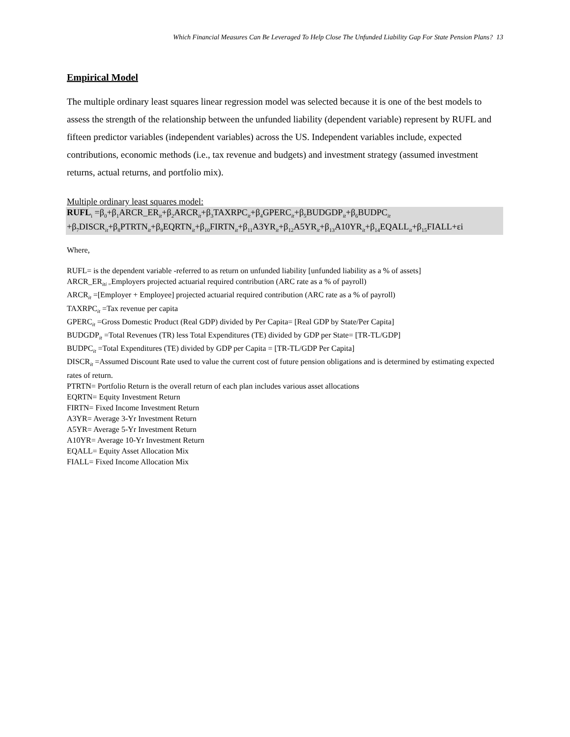Which Financial Measures Can Be Leveraged To Help Close The Unfunded Liability Gap For State Pension Plans? 13
Empirical Model
The multiple ordinary least squares linear regression model was selected because it is one of the best models to assess the strength of the relationship between the unfunded liability (dependent variable) represent by RUFL and fifteen predictor variables (independent variables) across the US. Independent variables include, expected contributions, economic methods (i.e., tax revenue and budgets) and investment strategy (assumed investment returns, actual returns, and portfolio mix).
Multiple ordinary least squares model:
RUFL<sub>i</sub> =β<sub>0</sub>+β<sub>1</sub>ARCR_ER<sub>it</sub>+β<sub>2</sub>ARCR<sub>it</sub>+β<sub>3</sub>TAXRPC<sub>it</sub>+β<sub>4</sub>GPERC<sub>it</sub>+β<sub>5</sub>BUDGDP<sub>it</sub>+β<sub>6</sub>BUDPC<sub>it</sub> +β<sub>7</sub>DISCR<sub>it</sub>+β<sub>8</sub>PTRTN<sub>it</sub>+β<sub>9</sub>EQRTN<sub>it</sub>+β<sub>10</sub>FIRTN<sub>it</sub>+β<sub>11</sub>A3YR<sub>it</sub>+β<sub>12</sub>A5YR<sub>it</sub>+β<sub>13</sub>A10YR<sub>it</sub>+β<sub>14</sub>EQALL<sub>it</sub>+β<sub>15</sub>FIALL+εi
Where,
RUFL= is the dependent variable -referred to as return on unfunded liability [unfunded liability as a % of assets]
ARCR_ER<sub>iti =</sub>Employers projected actuarial required contribution (ARC rate as a % of payroll)
ARCR<sub>it</sub> =[Employer + Employee] projected actuarial required contribution (ARC rate as a % of payroll)
TAXRPC<sub>it</sub> =Tax revenue per capita
GPERC<sub>it</sub> =Gross Domestic Product (Real GDP) divided by Per Capita= [Real GDP by State/Per Capita]
BUDGDP<sub>it</sub> =Total Revenues (TR) less Total Expenditures (TE) divided by GDP per State= [TR-TL/GDP]
BUDPC<sub>it</sub> =Total Expenditures (TE) divided by GDP per Capita = [TR-TL/GDP Per Capita]
DISCR<sub>it</sub> =Assumed Discount Rate used to value the current cost of future pension obligations and is determined by estimating expected rates of return.
PTRTN= Portfolio Return is the overall return of each plan includes various asset allocations
EQRTN= Equity Investment Return
FIRTN= Fixed Income Investment Return
A3YR= Average 3-Yr Investment Return
A5YR= Average 5-Yr Investment Return
A10YR= Average 10-Yr Investment Return
EQALL= Equity Asset Allocation Mix
FIALL= Fixed Income Allocation Mix